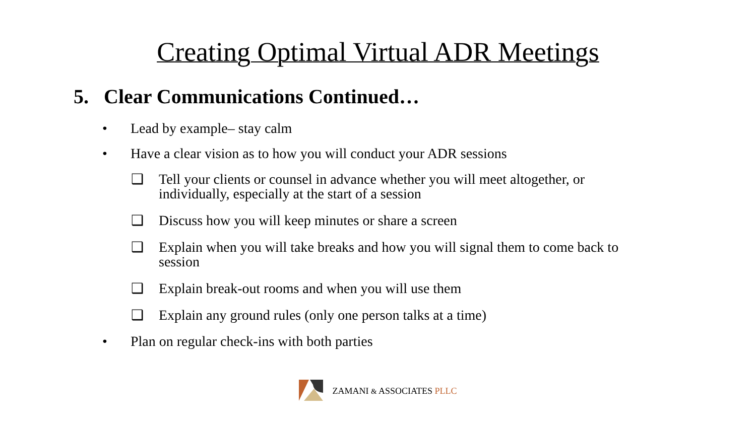Creating Optimal Virtual ADR Meetings
5. Clear Communications Continued…
• Lead by example– stay calm
• Have a clear vision as to how you will conduct your ADR sessions
❑ Tell your clients or counsel in advance whether you will meet altogether, or individually, especially at the start of a session
❑ Discuss how you will keep minutes or share a screen
❑ Explain when you will take breaks and how you will signal them to come back to session
❑ Explain break-out rooms and when you will use them
❑ Explain any ground rules (only one person talks at a time)
• Plan on regular check-ins with both parties
ZAMANI & ASSOCIATES PLLC